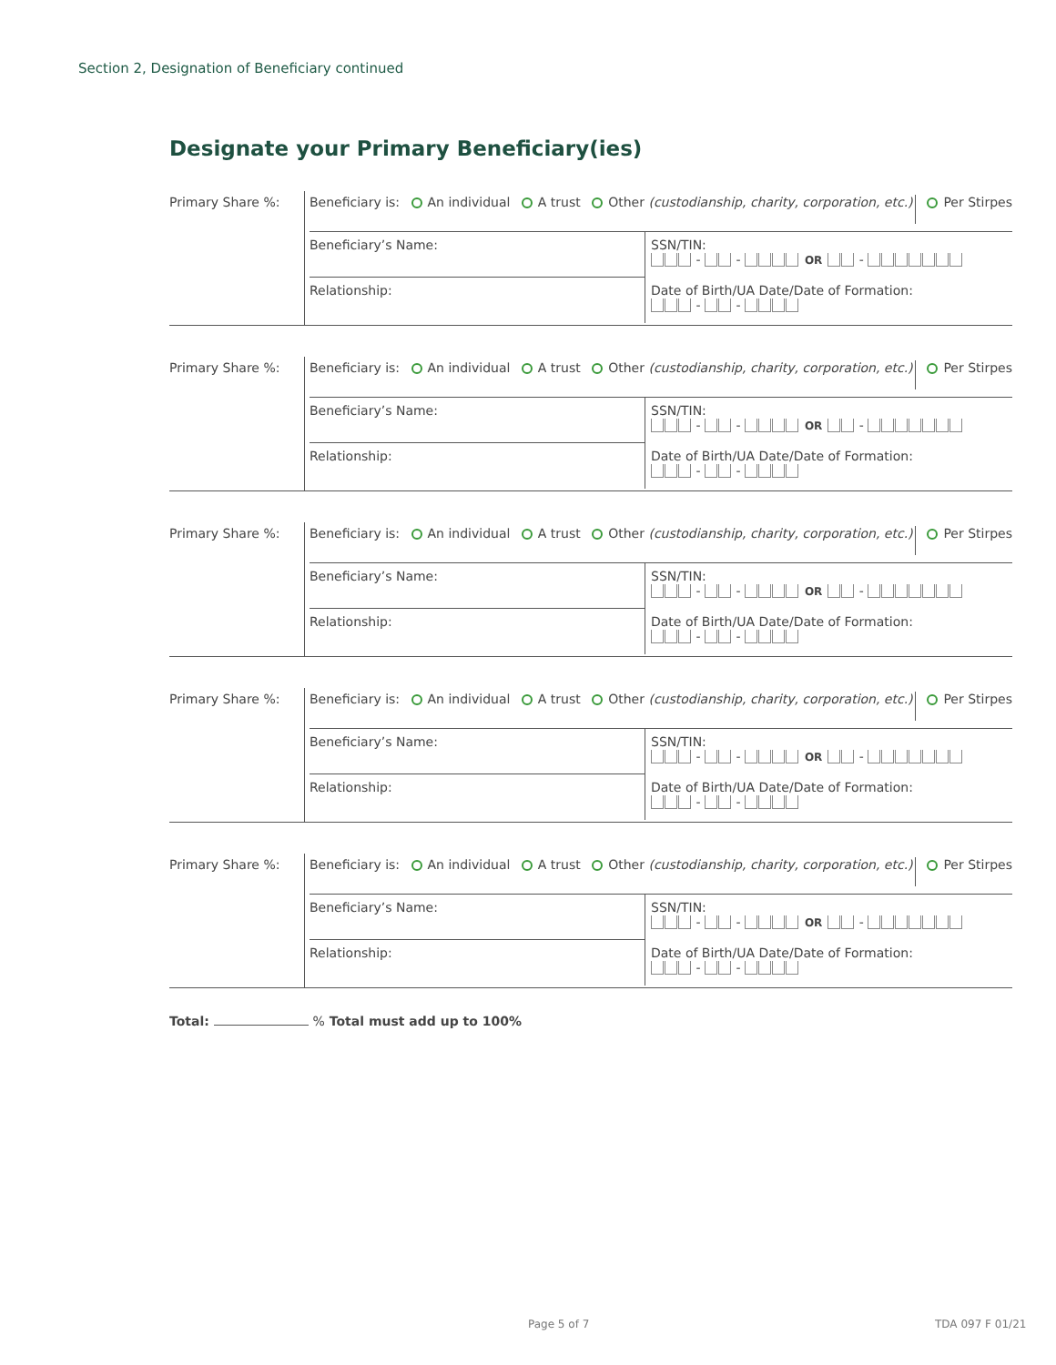Section 2, Designation of Beneficiary continued
Designate your Primary Beneficiary(ies)
Primary Share %:
Beneficiary is: An individual A trust Other (custodianship, charity, corporation, etc.) Per Stirpes
Beneficiary’s Name:
SSN/TIN:
- - OR -
Relationship:
Date of Birth/UA Date/Date of Formation:
- -
Primary Share %:
Beneficiary is: An individual A trust Other (custodianship, charity, corporation, etc.) Per Stirpes
Beneficiary’s Name:
SSN/TIN:
- - OR -
Relationship:
Date of Birth/UA Date/Date of Formation:
- -
Primary Share %:
Beneficiary is: An individual A trust Other (custodianship, charity, corporation, etc.) Per Stirpes
Beneficiary’s Name:
SSN/TIN:
- - OR -
Relationship:
Date of Birth/UA Date/Date of Formation:
- -
Primary Share %:
Beneficiary is: An individual A trust Other (custodianship, charity, corporation, etc.) Per Stirpes
Beneficiary’s Name:
SSN/TIN:
- - OR -
Relationship:
Date of Birth/UA Date/Date of Formation:
- -
Primary Share %:
Beneficiary is: An individual A trust Other (custodianship, charity, corporation, etc.) Per Stirpes
Beneficiary’s Name:
SSN/TIN:
- - OR -
Relationship:
Date of Birth/UA Date/Date of Formation:
- -
Total: % Total must add up to 100%
Page 5 of 7 TDA 097 F 01/21